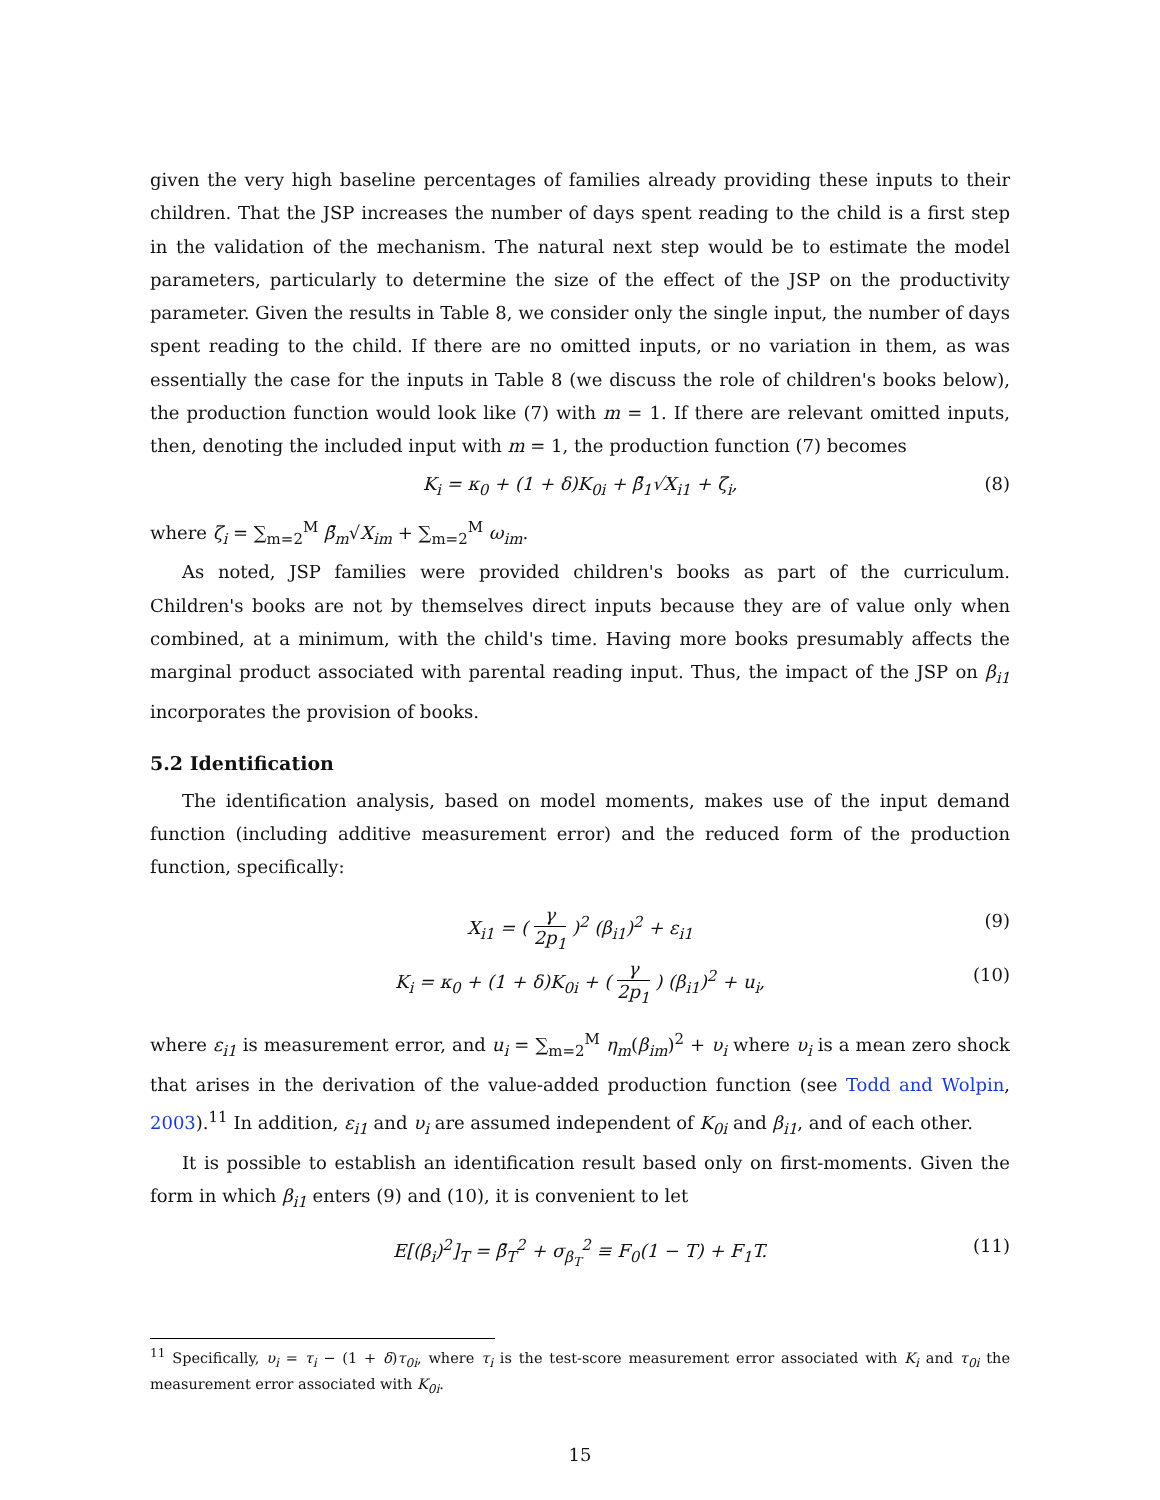given the very high baseline percentages of families already providing these inputs to their children. That the JSP increases the number of days spent reading to the child is a first step in the validation of the mechanism. The natural next step would be to estimate the model parameters, particularly to determine the size of the effect of the JSP on the productivity parameter. Given the results in Table 8, we consider only the single input, the number of days spent reading to the child. If there are no omitted inputs, or no variation in them, as was essentially the case for the inputs in Table 8 (we discuss the role of children's books below), the production function would look like (7) with m = 1. If there are relevant omitted inputs, then, denoting the included input with m = 1, the production function (7) becomes
K<sub>i</sub> = κ<sub>0</sub> + (1 + δ)K<sub>0i</sub> + β̄<sub>1</sub>√X<sub>i1</sub> + ζ<sub>i</sub>, (8)
where ζ<sub>i</sub> = ∑<sub>m=2</sub><sup>M</sup> β̄<sub>m</sub>√X<sub>im</sub> + ∑<sub>m=2</sub><sup>M</sup> ω<sub>im</sub>.
As noted, JSP families were provided children's books as part of the curriculum. Children's books are not by themselves direct inputs because they are of value only when combined, at a minimum, with the child's time. Having more books presumably affects the marginal product associated with parental reading input. Thus, the impact of the JSP on β<sub>i1</sub> incorporates the provision of books.
5.2 Identification
The identification analysis, based on model moments, makes use of the input demand function (including additive measurement error) and the reduced form of the production function, specifically:
X<sub>i1</sub> = ( γ 2p<sub>1</sub> )<sup>2</sup> (β<sub>i1</sub>)<sup>2</sup> + ε<sub>i1</sub> (9)
K<sub>i</sub> = κ<sub>0</sub> + (1 + δ)K<sub>0i</sub> + ( γ 2p<sub>1</sub> ) (β<sub>i1</sub>)<sup>2</sup> + u<sub>i</sub>, (10)
where ε<sub>i1</sub> is measurement error, and u<sub>i</sub> = ∑<sub>m=2</sub><sup>M</sup> η<sub>m</sub>(β<sub>im</sub>)<sup>2</sup> + υ<sub>i</sub> where υ<sub>i</sub> is a mean zero shock that arises in the derivation of the value-added production function (see Todd and Wolpin, 2003).<sup>11</sup> In addition, ε<sub>i1</sub> and υ<sub>i</sub> are assumed independent of K<sub>0i</sub> and β<sub>i1</sub>, and of each other.
It is possible to establish an identification result based only on first-moments. Given the form in which β<sub>i1</sub> enters (9) and (10), it is convenient to let
E[(β<sub>i</sub>)<sup>2</sup>]<sub>T</sub> = β̄<sub>T</sub><sup>2</sup> + σ<sub>β<sub>T</sub></sub><sup>2</sup> ≡ F<sub>0</sub>(1 − T) + F<sub>1</sub>T. (11)
<sup>11</sup> Specifically, υ<sub>i</sub> = τ<sub>i</sub> − (1 + δ)τ<sub>0i</sub>, where τ<sub>i</sub> is the test-score measurement error associated with K<sub>i</sub> and τ<sub>0i</sub> the measurement error associated with K<sub>0i</sub>.
15